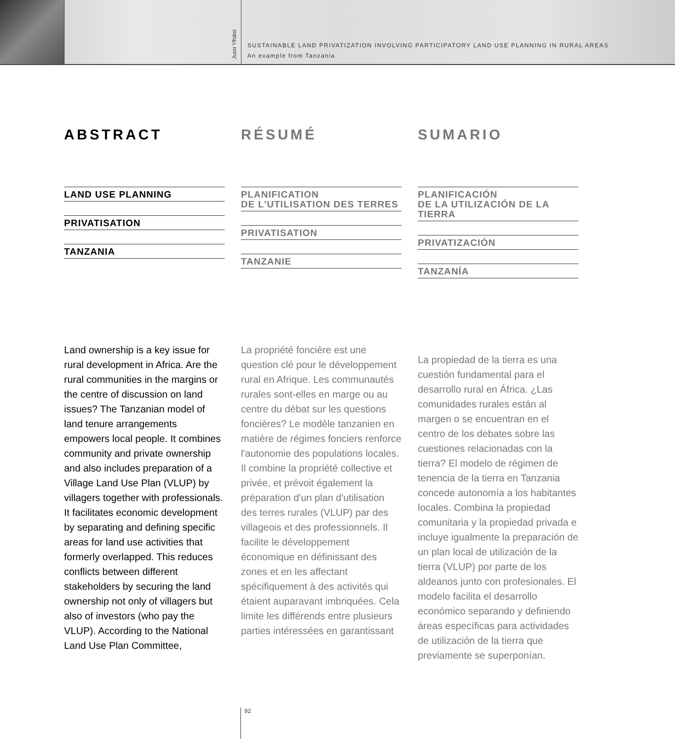Jussi Ylhäisi
SUSTAINABLE LAND PRIVATIZATION INVOLVING PARTICIPATORY LAND USE PLANNING IN RURAL AREAS
An example from Tanzania
ABSTRACT
LAND USE PLANNING
PRIVATISATION
TANZANIA
Land ownership is a key issue for rural development in Africa. Are the rural communities in the margins or the centre of discussion on land issues? The Tanzanian model of land tenure arrangements empowers local people. It combines community and private ownership and also includes preparation of a Village Land Use Plan (VLUP) by villagers together with professionals. It facilitates economic development by separating and defining specific areas for land use activities that formerly overlapped. This reduces conflicts between different stakeholders by securing the land ownership not only of villagers but also of investors (who pay the VLUP). According to the National Land Use Plan Committee,
RÉSUMÉ
PLANIFICATION
DE L'UTILISATION DES TERRES
PRIVATISATION
TANZANIE
La propriété foncière est une question clé pour le développement rural en Afrique. Les communautés rurales sont-elles en marge ou au centre du débat sur les questions foncières? Le modèle tanzanien en matière de régimes fonciers renforce l'autonomie des populations locales. Il combine la propriété collective et privée, et prévoit également la préparation d'un plan d'utilisation des terres rurales (VLUP) par des villageois et des professionnels. Il facilite le développement économique en définissant des zones et en les affectant spécifiquement à des activités qui étaient auparavant imbriquées. Cela limite les différends entre plusieurs parties intéressées en garantissant
SUMARIO
PLANIFICACIÓN
DE LA UTILIZACIÓN DE LA TIERRA
PRIVATIZACIÓN
TANZANÍA
La propiedad de la tierra es una cuestión fundamental para el desarrollo rural en África. ¿Las comunidades rurales están al margen o se encuentran en el centro de los debates sobre las cuestiones relacionadas con la tierra? El modelo de régimen de tenencia de la tierra en Tanzania concede autonomía a los habitantes locales. Combina la propiedad comunitaria y la propiedad privada e incluye igualmente la preparación de un plan local de utilización de la tierra (VLUP) por parte de los aldeanos junto con profesionales. El modelo facilita el desarrollo económico separando y definiendo áreas específicas para actividades de utilización de la tierra que previamente se superponían.
92